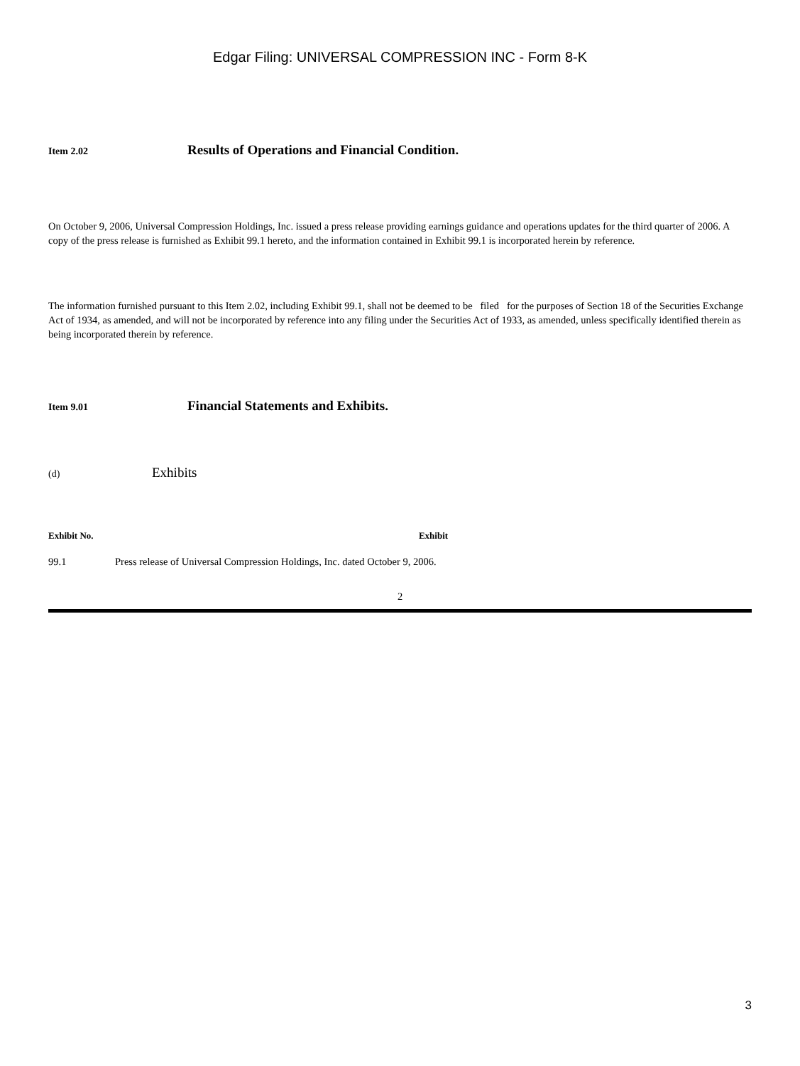Edgar Filing: UNIVERSAL COMPRESSION INC - Form 8-K
Item 2.02 Results of Operations and Financial Condition.
On October 9, 2006, Universal Compression Holdings, Inc. issued a press release providing earnings guidance and operations updates for the third quarter of 2006. A copy of the press release is furnished as Exhibit 99.1 hereto, and the information contained in Exhibit 99.1 is incorporated herein by reference.
The information furnished pursuant to this Item 2.02, including Exhibit 99.1, shall not be deemed to be filed for the purposes of Section 18 of the Securities Exchange Act of 1934, as amended, and will not be incorporated by reference into any filing under the Securities Act of 1933, as amended, unless specifically identified therein as being incorporated therein by reference.
Item 9.01 Financial Statements and Exhibits.
(d) Exhibits
| Exhibit No. | Exhibit |
| --- | --- |
| 99.1 | Press release of Universal Compression Holdings, Inc. dated October 9, 2006. |
2
3